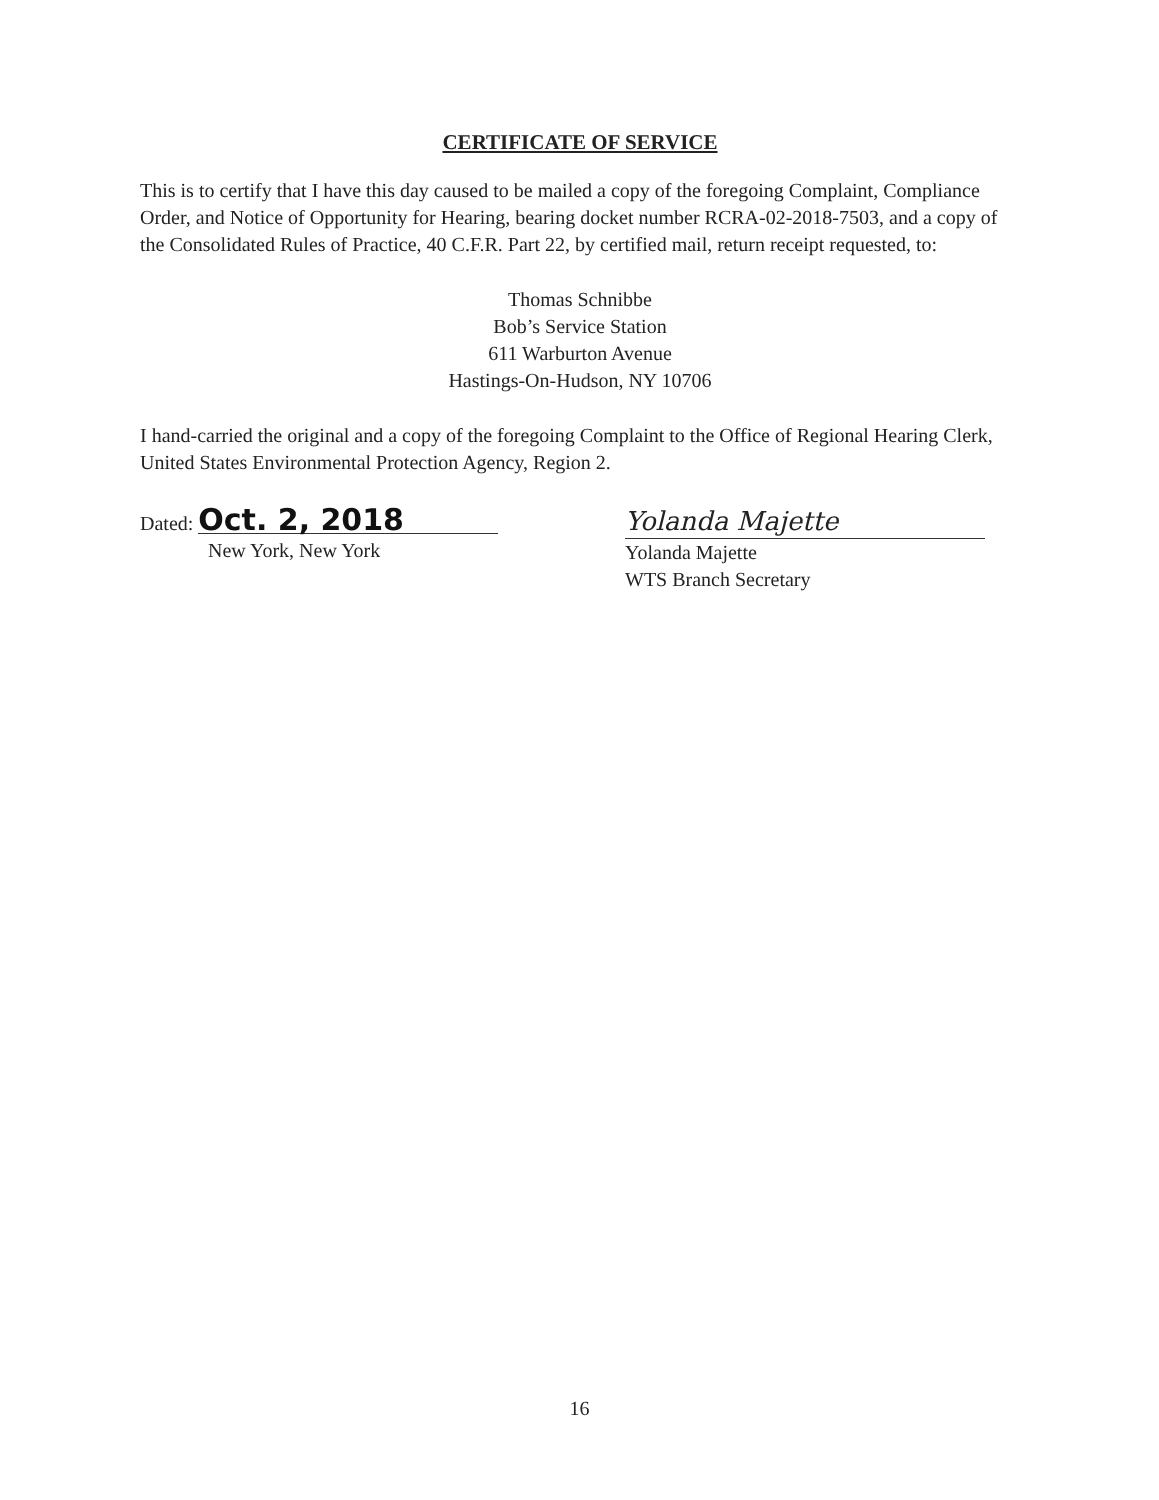CERTIFICATE OF SERVICE
This is to certify that I have this day caused to be mailed a copy of the foregoing Complaint, Compliance Order, and Notice of Opportunity for Hearing, bearing docket number RCRA-02-2018-7503, and a copy of the Consolidated Rules of Practice, 40 C.F.R. Part 22, by certified mail, return receipt requested, to:
Thomas Schnibbe
Bob’s Service Station
611 Warburton Avenue
Hastings-On-Hudson, NY 10706
I hand-carried the original and a copy of the foregoing Complaint to the Office of Regional Hearing Clerk, United States Environmental Protection Agency, Region 2.
Dated: Oct. 2, 2018
New York, New York
Yolanda Majette
Yolanda Majette
WTS Branch Secretary
16